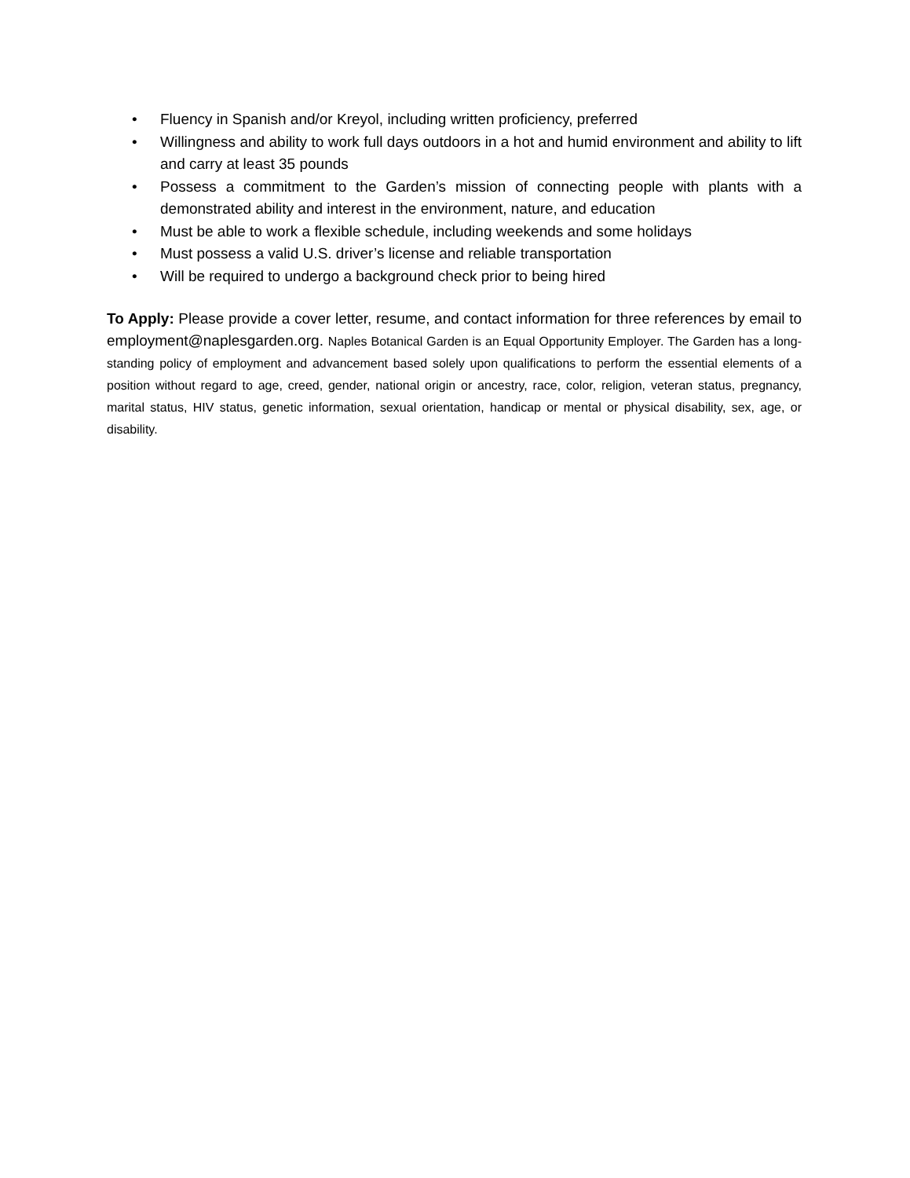• Fluency in Spanish and/or Kreyol, including written proficiency, preferred
• Willingness and ability to work full days outdoors in a hot and humid environment and ability to lift and carry at least 35 pounds
• Possess a commitment to the Garden’s mission of connecting people with plants with a demonstrated ability and interest in the environment, nature, and education
• Must be able to work a flexible schedule, including weekends and some holidays
• Must possess a valid U.S. driver’s license and reliable transportation
• Will be required to undergo a background check prior to being hired
To Apply: Please provide a cover letter, resume, and contact information for three references by email to employment@naplesgarden.org. Naples Botanical Garden is an Equal Opportunity Employer. The Garden has a long-standing policy of employment and advancement based solely upon qualifications to perform the essential elements of a position without regard to age, creed, gender, national origin or ancestry, race, color, religion, veteran status, pregnancy, marital status, HIV status, genetic information, sexual orientation, handicap or mental or physical disability, sex, age, or disability.